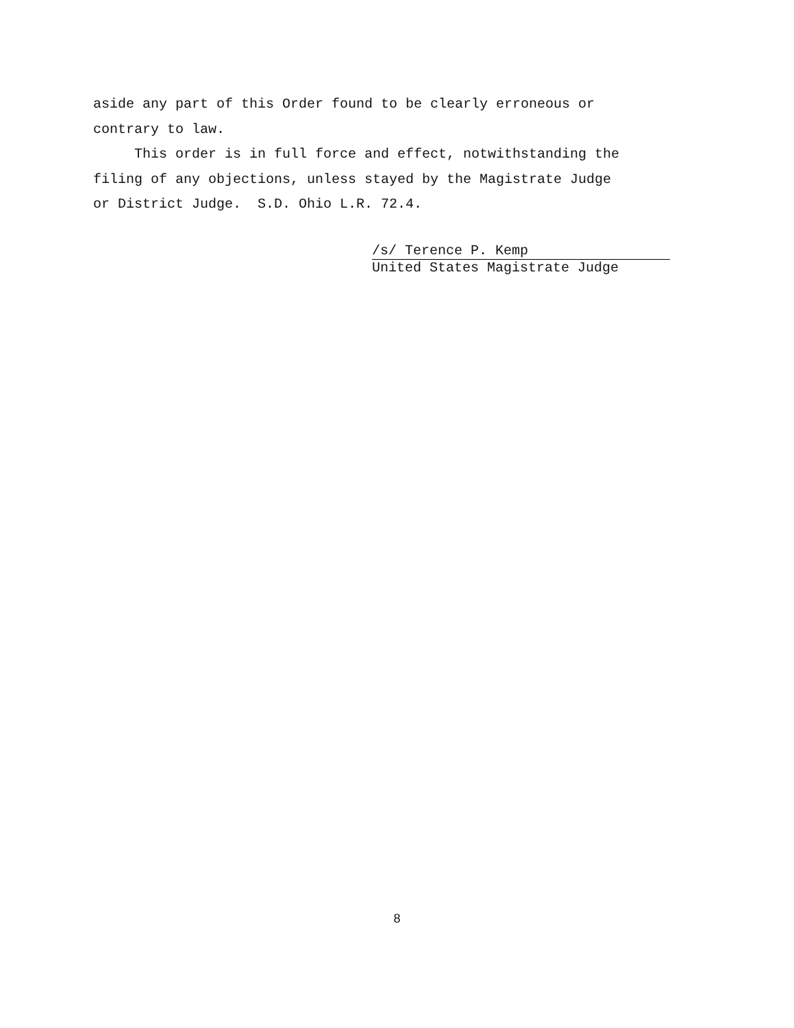aside any part of this Order found to be clearly erroneous or contrary to law. This order is in full force and effect, notwithstanding the filing of any objections, unless stayed by the Magistrate Judge or District Judge. S.D. Ohio L.R. 72.4.
/s/ Terence P. Kemp
United States Magistrate Judge
8